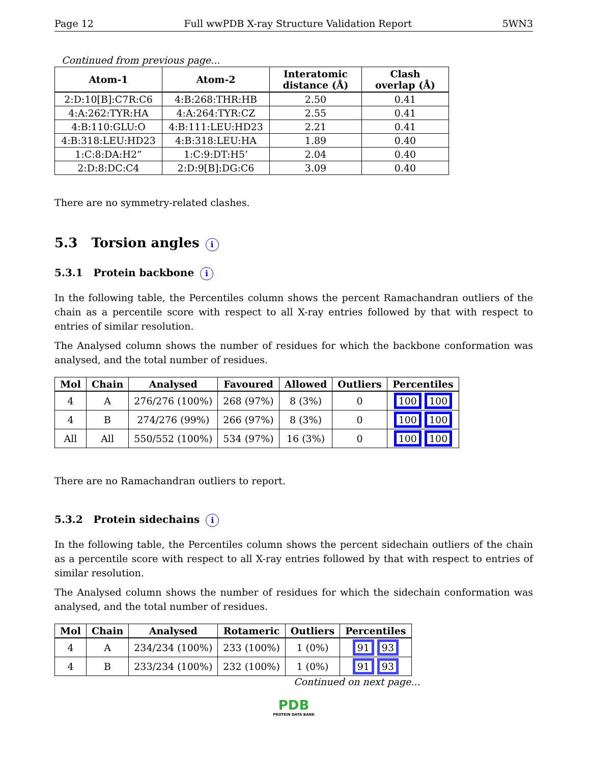Page 12 Full wwPDB X-ray Structure Validation Report 5WN3
Continued from previous page...
| Atom-1 | Atom-2 | Interatomic distance (Å) | Clash overlap (Å) |
| --- | --- | --- | --- |
| 2:D:10[B]:C7R:C6 | 4:B:268:THR:HB | 2.50 | 0.41 |
| 4:A:262:TYR:HA | 4:A:264:TYR:CZ | 2.55 | 0.41 |
| 4:B:110:GLU:O | 4:B:111:LEU:HD23 | 2.21 | 0.41 |
| 4:B:318:LEU:HD23 | 4:B:318:LEU:HA | 1.89 | 0.40 |
| 1:C:8:DA:H2” | 1:C:9:DT:H5’ | 2.04 | 0.40 |
| 2:D:8:DC:C4 | 2:D:9[B]:DG:C6 | 3.09 | 0.40 |
There are no symmetry-related clashes.
5.3 Torsion angles i
5.3.1 Protein backbone i
In the following table, the Percentiles column shows the percent Ramachandran outliers of the chain as a percentile score with respect to all X-ray entries followed by that with respect to entries of similar resolution.
The Analysed column shows the number of residues for which the backbone conformation was analysed, and the total number of residues.
| Mol | Chain | Analysed | Favoured | Allowed | Outliers | Percentiles |
| --- | --- | --- | --- | --- | --- | --- |
| 4 | A | 276/276 (100%) | 268 (97%) | 8 (3%) | 0 | 100 100 |
| 4 | B | 274/276 (99%) | 266 (97%) | 8 (3%) | 0 | 100 100 |
| All | All | 550/552 (100%) | 534 (97%) | 16 (3%) | 0 | 100 100 |
There are no Ramachandran outliers to report.
5.3.2 Protein sidechains i
In the following table, the Percentiles column shows the percent sidechain outliers of the chain as a percentile score with respect to all X-ray entries followed by that with respect to entries of similar resolution.
The Analysed column shows the number of residues for which the sidechain conformation was analysed, and the total number of residues.
| Mol | Chain | Analysed | Rotameric | Outliers | Percentiles |
| --- | --- | --- | --- | --- | --- |
| 4 | A | 234/234 (100%) | 233 (100%) | 1 (0%) | 91 93 |
| 4 | B | 233/234 (100%) | 232 (100%) | 1 (0%) | 91 93 |
Continued on next page...
PDB
PROTEIN DATA BANK